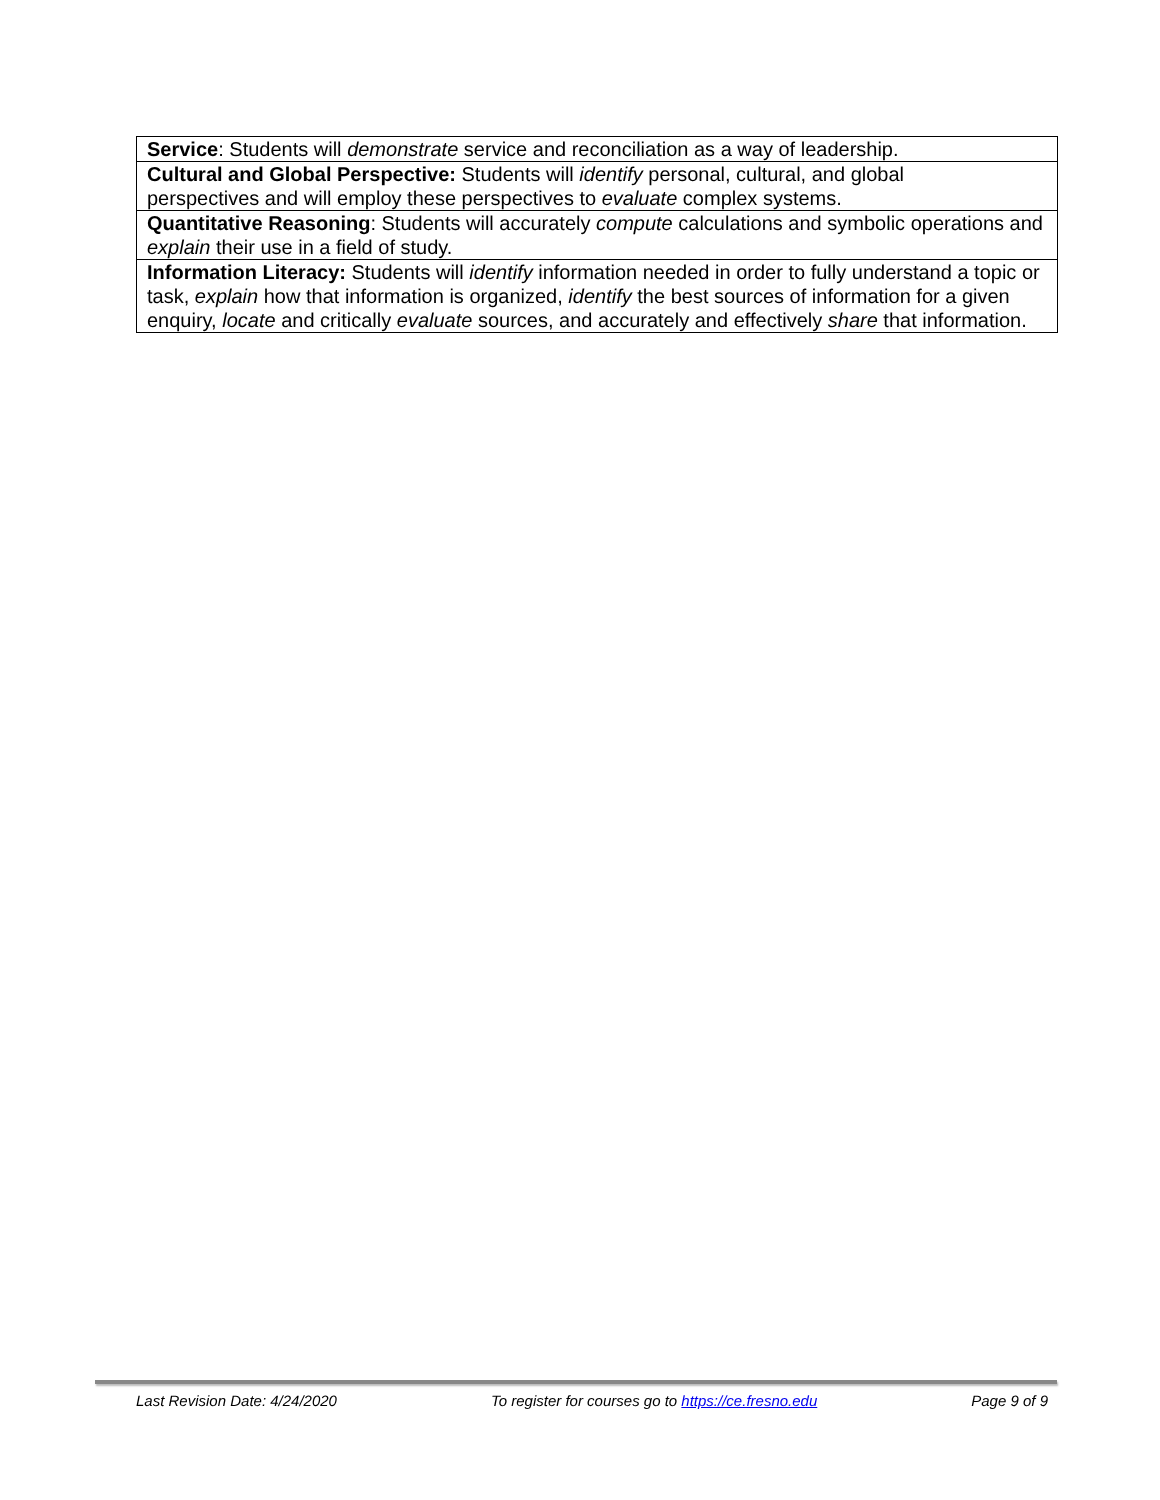| Service : Students will demonstrate service and reconciliation as a way of leadership. |
| Cultural and Global Perspective: Students will identify personal, cultural, and global perspectives and will employ these perspectives to evaluate complex systems. |
| Quantitative Reasoning : Students will accurately compute calculations and symbolic operations and explain their use in a field of study. |
| Information Literacy: Students will identify information needed in order to fully understand a topic or task, explain how that information is organized, identify the best sources of information for a given enquiry, locate and critically evaluate sources, and accurately and effectively share that information. |
Last Revision Date: 4/24/2020 To register for courses go to https://ce.fresno.edu Page 9 of 9